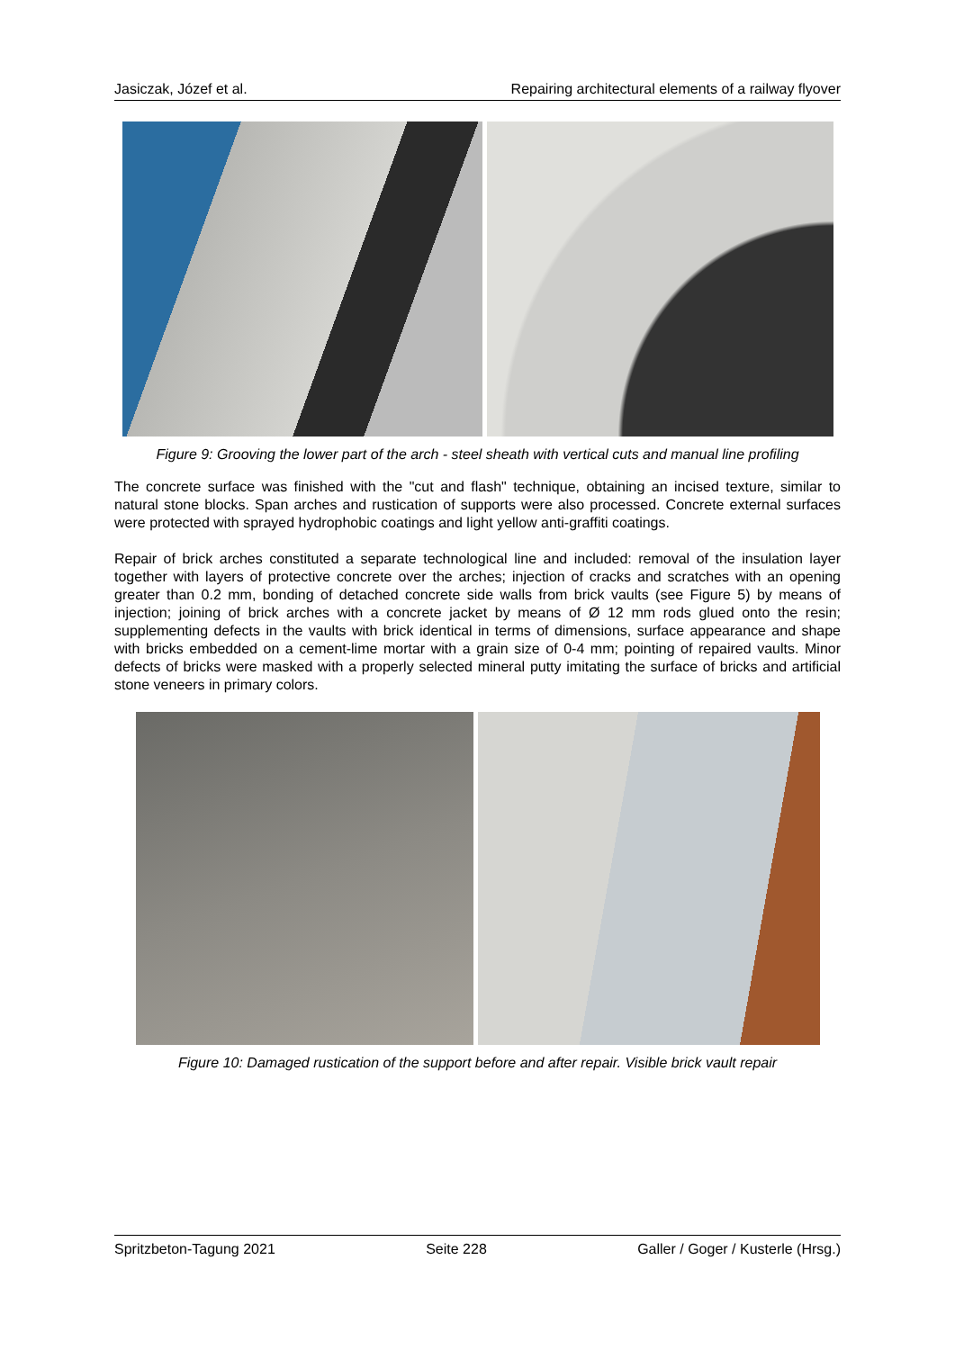Jasiczak, Józef et al. Repairing architectural elements of a railway flyover
Figure 9: Grooving the lower part of the arch - steel sheath with vertical cuts and manual line profiling
The concrete surface was finished with the "cut and flash" technique, obtaining an incised texture, similar to natural stone blocks. Span arches and rustication of supports were also processed. Concrete external surfaces were protected with sprayed hydrophobic coatings and light yellow anti-graffiti coatings.
Repair of brick arches constituted a separate technological line and included: removal of the insulation layer together with layers of protective concrete over the arches; injection of cracks and scratches with an opening greater than 0.2 mm, bonding of detached concrete side walls from brick vaults (see Figure 5) by means of injection; joining of brick arches with a concrete jacket by means of Ø 12 mm rods glued onto the resin; supplementing defects in the vaults with brick identical in terms of dimensions, surface appearance and shape with bricks embedded on a cement-lime mortar with a grain size of 0-4 mm; pointing of repaired vaults. Minor defects of bricks were masked with a properly selected mineral putty imitating the surface of bricks and artificial stone veneers in primary colors.
Figure 10: Damaged rustication of the support before and after repair. Visible brick vault repair
Spritzbeton-Tagung 2021 Seite 228 Galler / Goger / Kusterle (Hrsg.)